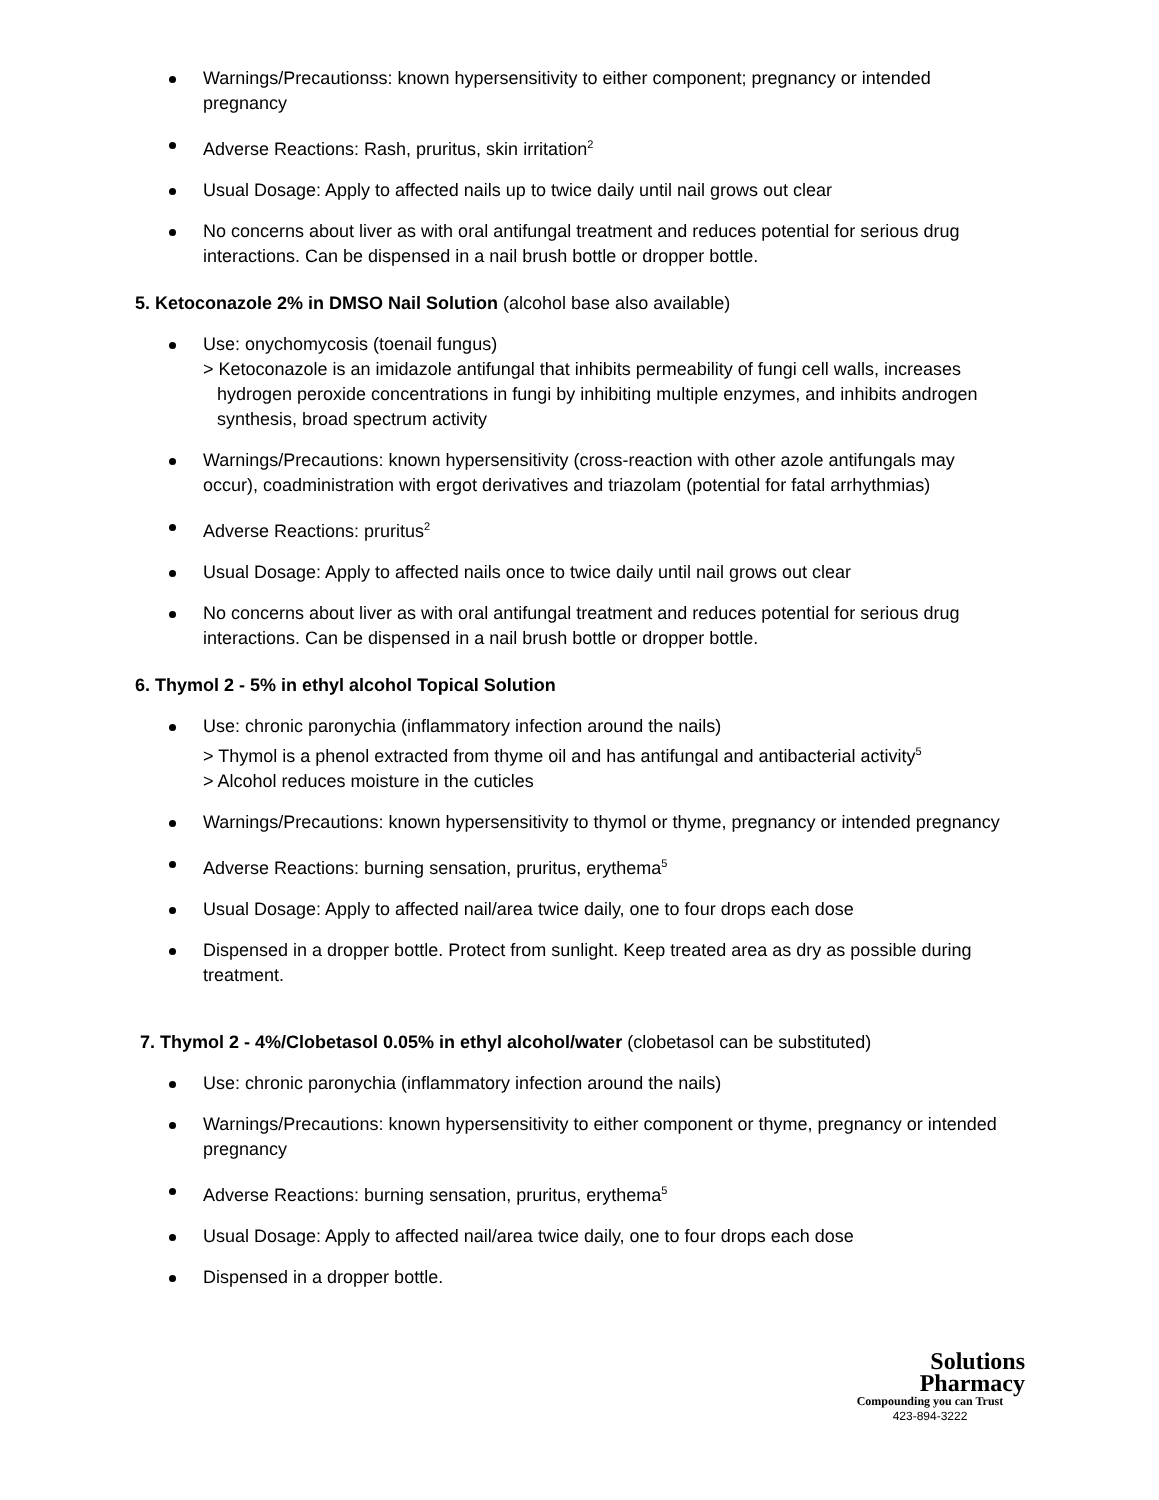Warnings/Precautionss: known hypersensitivity to either component; pregnancy or intended pregnancy
Adverse Reactions: Rash, pruritus, skin irritation<sup>2</sup>
Usual Dosage: Apply to affected nails up to twice daily until nail grows out clear
No concerns about liver as with oral antifungal treatment and reduces potential for serious drug interactions. Can be dispensed in a nail brush bottle or dropper bottle.
5. Ketoconazole 2% in DMSO Nail Solution (alcohol base also available)
Use: onychomycosis (toenail fungus)
> Ketoconazole is an imidazole antifungal that inhibits permeability of fungi cell walls, increases
hydrogen peroxide concentrations in fungi by inhibiting multiple enzymes, and inhibits androgen synthesis, broad spectrum activity
Warnings/Precautions: known hypersensitivity (cross-reaction with other azole antifungals may occur), coadministration with ergot derivatives and triazolam (potential for fatal arrhythmias)
Adverse Reactions: pruritus<sup>2</sup>
Usual Dosage: Apply to affected nails once to twice daily until nail grows out clear
No concerns about liver as with oral antifungal treatment and reduces potential for serious drug interactions. Can be dispensed in a nail brush bottle or dropper bottle.
6. Thymol 2 - 5% in ethyl alcohol Topical Solution
Use: chronic paronychia (inflammatory infection around the nails)
> Thymol is a phenol extracted from thyme oil and has antifungal and antibacterial activity<sup>5</sup>
> Alcohol reduces moisture in the cuticles
Warnings/Precautions: known hypersensitivity to thymol or thyme, pregnancy or intended pregnancy
Adverse Reactions: burning sensation, pruritus, erythema<sup>5</sup>
Usual Dosage: Apply to affected nail/area twice daily, one to four drops each dose
Dispensed in a dropper bottle. Protect from sunlight. Keep treated area as dry as possible during treatment.
7. Thymol 2 - 4%/Clobetasol 0.05% in ethyl alcohol/water (clobetasol can be substituted)
Use: chronic paronychia (inflammatory infection around the nails)
Warnings/Precautions: known hypersensitivity to either component or thyme, pregnancy or intended pregnancy
Adverse Reactions: burning sensation, pruritus, erythema<sup>5</sup>
Usual Dosage: Apply to affected nail/area twice daily, one to four drops each dose
Dispensed in a dropper bottle.
Solutions
Pharmacy
Compounding you can Trust
423-894-3222